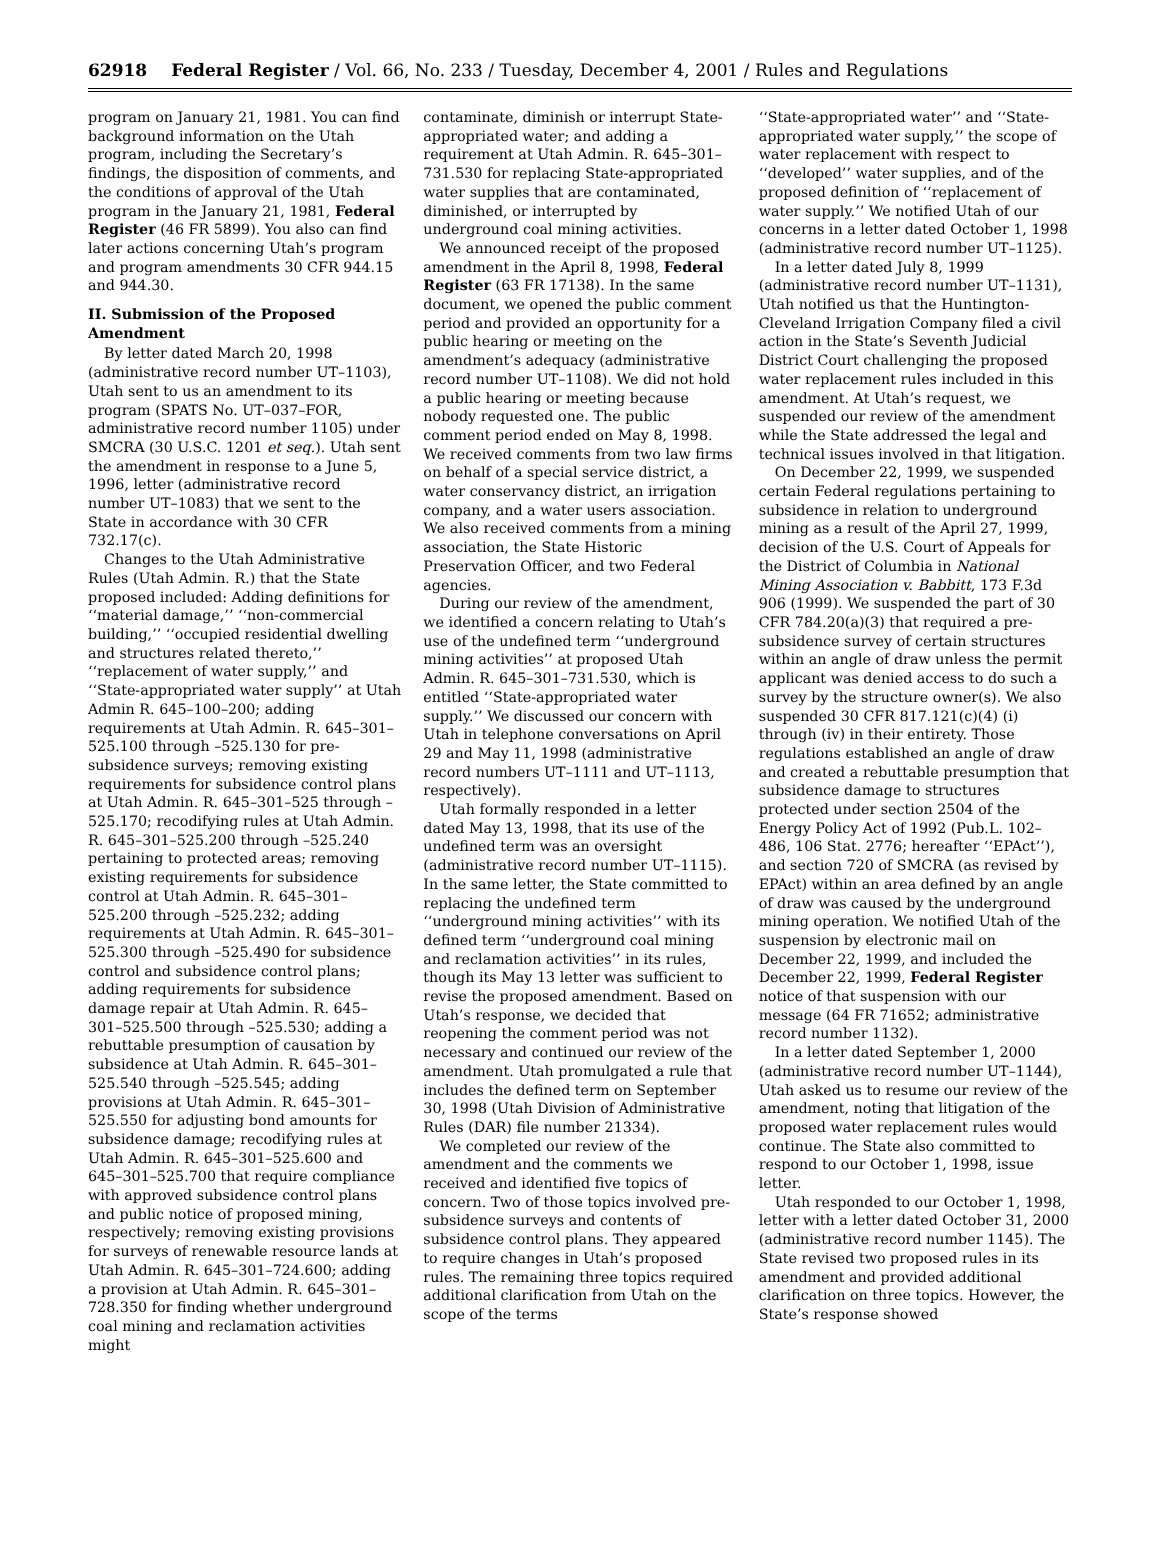62918 Federal Register / Vol. 66, No. 233 / Tuesday, December 4, 2001 / Rules and Regulations
program on January 21, 1981. You can find background information on the Utah program, including the Secretary’s findings, the disposition of comments, and the conditions of approval of the Utah program in the January 21, 1981, Federal Register (46 FR 5899). You also can find later actions concerning Utah’s program and program amendments 30 CFR 944.15 and 944.30.
II. Submission of the Proposed Amendment
By letter dated March 20, 1998 (administrative record number UT–1103), Utah sent to us an amendment to its program (SPATS No. UT–037–FOR, administrative record number 1105) under SMCRA (30 U.S.C. 1201 et seq.). Utah sent the amendment in response to a June 5, 1996, letter (administrative record number UT–1083) that we sent to the State in accordance with 30 CFR 732.17(c).
Changes to the Utah Administrative Rules (Utah Admin. R.) that the State proposed included: Adding definitions for ‘‘material damage,’’ ‘‘non-commercial building,’’ ‘‘occupied residential dwelling and structures related thereto,’’ ‘‘replacement of water supply,’’ and ‘‘State-appropriated water supply’’ at Utah Admin R. 645–100–200; adding requirements at Utah Admin. R. 645–301–525.100 through –525.130 for pre-subsidence surveys; removing existing requirements for subsidence control plans at Utah Admin. R. 645–301–525 through –525.170; recodifying rules at Utah Admin. R. 645–301–525.200 through –525.240 pertaining to protected areas; removing existing requirements for subsidence control at Utah Admin. R. 645–301–525.200 through –525.232; adding requirements at Utah Admin. R. 645–301–525.300 through –525.490 for subsidence control and subsidence control plans; adding requirements for subsidence damage repair at Utah Admin. R. 645–301–525.500 through –525.530; adding a rebuttable presumption of causation by subsidence at Utah Admin. R. 645–301–525.540 through –525.545; adding provisions at Utah Admin. R. 645–301–525.550 for adjusting bond amounts for subsidence damage; recodifying rules at Utah Admin. R. 645–301–525.600 and 645–301–525.700 that require compliance with approved subsidence control plans and public notice of proposed mining, respectively; removing existing provisions for surveys of renewable resource lands at Utah Admin. R. 645–301–724.600; adding a provision at Utah Admin. R. 645–301–728.350 for finding whether underground coal mining and reclamation activities might
contaminate, diminish or interrupt State-appropriated water; and adding a requirement at Utah Admin. R. 645–301–731.530 for replacing State-appropriated water supplies that are contaminated, diminished, or interrupted by underground coal mining activities.
We announced receipt of the proposed amendment in the April 8, 1998, Federal Register (63 FR 17138). In the same document, we opened the public comment period and provided an opportunity for a public hearing or meeting on the amendment’s adequacy (administrative record number UT–1108). We did not hold a public hearing or meeting because nobody requested one. The public comment period ended on May 8, 1998. We received comments from two law firms on behalf of a special service district, a water conservancy district, an irrigation company, and a water users association. We also received comments from a mining association, the State Historic Preservation Officer, and two Federal agencies.
During our review of the amendment, we identified a concern relating to Utah’s use of the undefined term ‘‘underground mining activities’’ at proposed Utah Admin. R. 645–301–731.530, which is entitled ‘‘State-appropriated water supply.’’ We discussed our concern with Utah in telephone conversations on April 29 and May 11, 1998 (administrative record numbers UT–1111 and UT–1113, respectively).
Utah formally responded in a letter dated May 13, 1998, that its use of the undefined term was an oversight (administrative record number UT–1115). In the same letter, the State committed to replacing the undefined term ‘‘underground mining activities’’ with its defined term ‘‘underground coal mining and reclamation activities’’ in its rules, though its May 13 letter was sufficient to revise the proposed amendment. Based on Utah’s response, we decided that reopening the comment period was not necessary and continued our review of the amendment. Utah promulgated a rule that includes the defined term on September 30, 1998 (Utah Division of Administrative Rules (DAR) file number 21334).
We completed our review of the amendment and the comments we received and identified five topics of concern. Two of those topics involved pre-subsidence surveys and contents of subsidence control plans. They appeared to require changes in Utah’s proposed rules. The remaining three topics required additional clarification from Utah on the scope of the terms
‘‘State-appropriated water’’ and ‘‘State-appropriated water supply,’’ the scope of water replacement with respect to ‘‘developed’’ water supplies, and of the proposed definition of ‘‘replacement of water supply.’’ We notified Utah of our concerns in a letter dated October 1, 1998 (administrative record number UT–1125).
In a letter dated July 8, 1999 (administrative record number UT–1131), Utah notified us that the Huntington-Cleveland Irrigation Company filed a civil action in the State’s Seventh Judicial District Court challenging the proposed water replacement rules included in this amendment. At Utah’s request, we suspended our review of the amendment while the State addressed the legal and technical issues involved in that litigation.
On December 22, 1999, we suspended certain Federal regulations pertaining to subsidence in relation to underground mining as a result of the April 27, 1999, decision of the U.S. Court of Appeals for the District of Columbia in National Mining Association v. Babbitt, 173 F.3d 906 (1999). We suspended the part of 30 CFR 784.20(a)(3) that required a pre-subsidence survey of certain structures within an angle of draw unless the permit applicant was denied access to do such a survey by the structure owner(s). We also suspended 30 CFR 817.121(c)(4) (i) through (iv) in their entirety. Those regulations established an angle of draw and created a rebuttable presumption that subsidence damage to structures protected under section 2504 of the Energy Policy Act of 1992 (Pub.L. 102–486, 106 Stat. 2776; hereafter ‘‘EPAct’’), and section 720 of SMCRA (as revised by EPAct) within an area defined by an angle of draw was caused by the underground mining operation. We notified Utah of the suspension by electronic mail on December 22, 1999, and included the December 22, 1999, Federal Register notice of that suspension with our message (64 FR 71652; administrative record number 1132).
In a letter dated September 1, 2000 (administrative record number UT–1144), Utah asked us to resume our review of the amendment, noting that litigation of the proposed water replacement rules would continue. The State also committed to respond to our October 1, 1998, issue letter.
Utah responded to our October 1, 1998, letter with a letter dated October 31, 2000 (administrative record number 1145). The State revised two proposed rules in its amendment and provided additional clarification on three topics. However, the State’s response showed